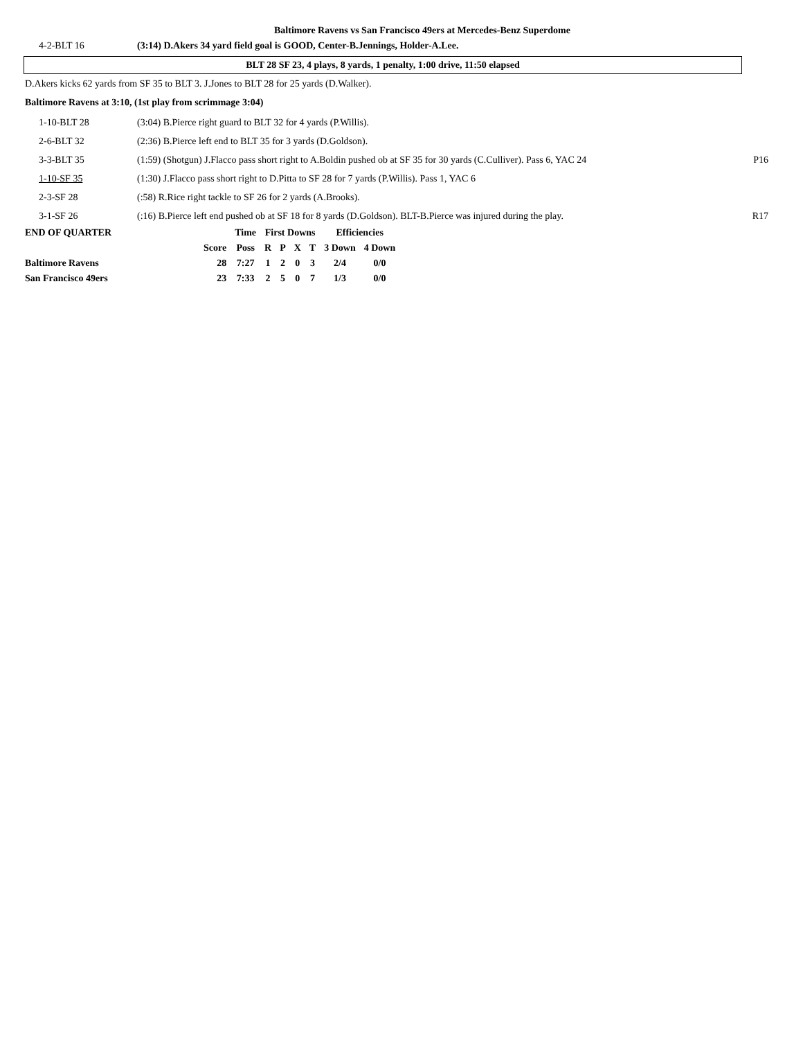Baltimore Ravens vs San Francisco 49ers at Mercedes-Benz Superdome
| 4-2-BLT 16 | (3:14) D.Akers 34 yard field goal is GOOD, Center-B.Jennings, Holder-A.Lee. | |
BLT 28 SF 23, 4 plays, 8 yards, 1 penalty, 1:00 drive, 11:50 elapsed
D.Akers kicks 62 yards from SF 35 to BLT 3. J.Jones to BLT 28 for 25 yards (D.Walker).
Baltimore Ravens at 3:10, (1st play from scrimmage 3:04)
| 1-10-BLT 28 | (3:04) B.Pierce right guard to BLT 32 for 4 yards (P.Willis). | |
| 2-6-BLT 32 | (2:36) B.Pierce left end to BLT 35 for 3 yards (D.Goldson). | |
| 3-3-BLT 35 | (1:59) (Shotgun) J.Flacco pass short right to A.Boldin pushed ob at SF 35 for 30 yards (C.Culliver). Pass 6, YAC 24 | P16 |
| 1-10-SF 35 | (1:30) J.Flacco pass short right to D.Pitta to SF 28 for 7 yards (P.Willis). Pass 1, YAC 6 | |
| 2-3-SF 28 | (:58) R.Rice right tackle to SF 26 for 2 yards (A.Brooks). | |
| 3-1-SF 26 | (:16) B.Pierce left end pushed ob at SF 18 for 8 yards (D.Goldson). BLT-B.Pierce was injured during the play. | R17 |
| END OF QUARTER | | Time | First Downs | | | | Efficiencies | |
| --- | --- | --- | --- | --- | --- | --- | --- | --- |
| | Score | Poss | R | P | X | T | 3 Down | 4 Down |
| Baltimore Ravens | 28 | 7:27 | 1 | 2 | 0 | 3 | 2/4 | 0/0 |
| San Francisco 49ers | 23 | 7:33 | 2 | 5 | 0 | 7 | 1/3 | 0/0 |